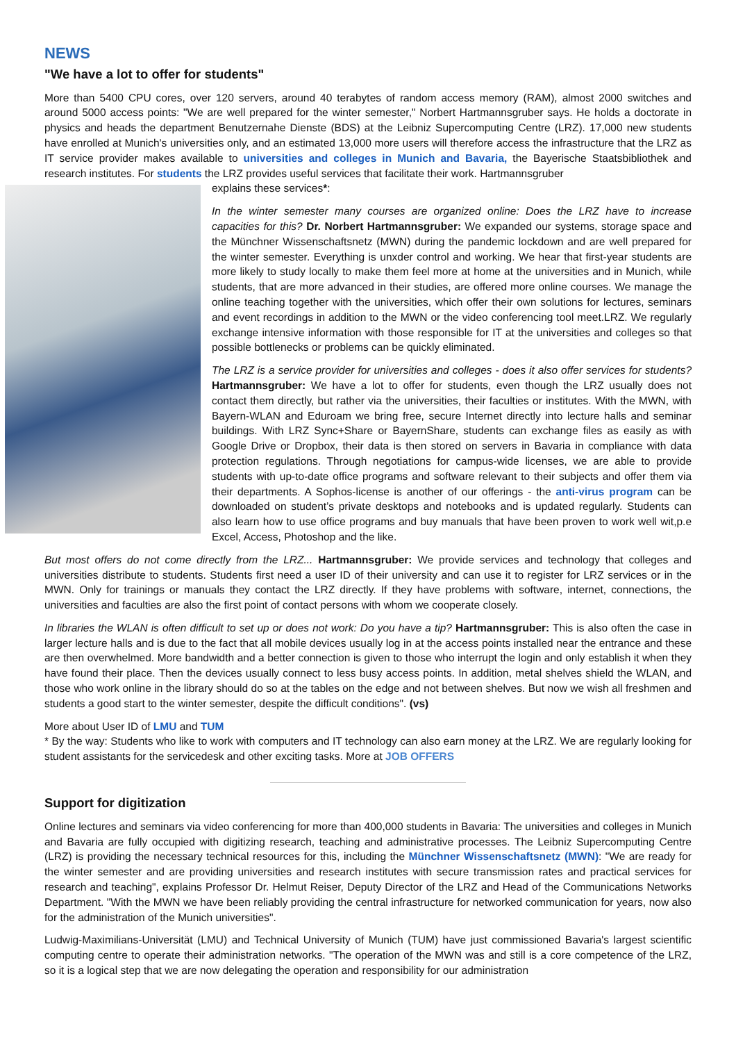NEWS
"We have a lot to offer for students"
More than 5400 CPU cores, over 120 servers, around 40 terabytes of random access memory (RAM), almost 2000 switches and around 5000 access points: "We are well prepared for the winter semester," Norbert Hartmannsgruber says. He holds a doctorate in physics and heads the department Benutzernahe Dienste (BDS) at the Leibniz Supercomputing Centre (LRZ). 17,000 new students have enrolled at Munich's universities only, and an estimated 13,000 more users will therefore access the infrastructure that the LRZ as IT service provider makes available to universities and colleges in Munich and Bavaria, the Bayerische Staatsbibliothek and research institutes. For students the LRZ provides useful services that facilitate their work. Hartmannsgruber
explains these services*:
In the winter semester many courses are organized online: Does the LRZ have to increase capacities for this? Dr. Norbert Hartmannsgruber: We expanded our systems, storage space and the Münchner Wissenschaftsnetz (MWN) during the pandemic lockdown and are well prepared for the winter semester. Everything is unxder control and working. We hear that first-year students are more likely to study locally to make them feel more at home at the universities and in Munich, while students, that are more advanced in their studies, are offered more online courses. We manage the online teaching together with the universities, which offer their own solutions for lectures, seminars and event recordings in addition to the MWN or the video conferencing tool meet.LRZ. We regularly exchange intensive information with those responsible for IT at the universities and colleges so that possible bottlenecks or problems can be quickly eliminated.
The LRZ is a service provider for universities and colleges - does it also offer services for students? Hartmannsgruber: We have a lot to offer for students, even though the LRZ usually does not contact them directly, but rather via the universities, their faculties or institutes. With the MWN, with Bayern-WLAN and Eduroam we bring free, secure Internet directly into lecture halls and seminar buildings. With LRZ Sync+Share or BayernShare, students can exchange files as easily as with Google Drive or Dropbox, their data is then stored on servers in Bavaria in compliance with data protection regulations. Through negotiations for campus-wide licenses, we are able to provide students with up-to-date office programs and software relevant to their subjects and offer them via their departments. A Sophos-license is another of our offerings - the anti-virus program can be downloaded on student’s private desktops and notebooks and is updated regularly. Students can also learn how to use office programs and buy manuals that have been proven to work well wit,p.e Excel, Access, Photoshop and the like.
But most offers do not come directly from the LRZ... Hartmannsgruber: We provide services and technology that colleges and universities distribute to students. Students first need a user ID of their university and can use it to register for LRZ services or in the MWN. Only for trainings or manuals they contact the LRZ directly. If they have problems with software, internet, connections, the universities and faculties are also the first point of contact persons with whom we cooperate closely.
In libraries the WLAN is often difficult to set up or does not work: Do you have a tip? Hartmannsgruber: This is also often the case in larger lecture halls and is due to the fact that all mobile devices usually log in at the access points installed near the entrance and these are then overwhelmed. More bandwidth and a better connection is given to those who interrupt the login and only establish it when they have found their place. Then the devices usually connect to less busy access points. In addition, metal shelves shield the WLAN, and those who work online in the library should do so at the tables on the edge and not between shelves. But now we wish all freshmen and students a good start to the winter semester, despite the difficult conditions". (vs)
More about User ID of LMU and TUM
* By the way: Students who like to work with computers and IT technology can also earn money at the LRZ. We are regularly looking for student assistants for the servicedesk and other exciting tasks. More at JOB OFFERS
Support for digitization
Online lectures and seminars via video conferencing for more than 400,000 students in Bavaria: The universities and colleges in Munich and Bavaria are fully occupied with digitizing research, teaching and administrative processes. The Leibniz Supercomputing Centre (LRZ) is providing the necessary technical resources for this, including the Münchner Wissenschaftsnetz (MWN): "We are ready for the winter semester and are providing universities and research institutes with secure transmission rates and practical services for research and teaching", explains Professor Dr. Helmut Reiser, Deputy Director of the LRZ and Head of the Communications Networks Department. "With the MWN we have been reliably providing the central infrastructure for networked communication for years, now also for the administration of the Munich universities".
Ludwig-Maximilians-Universität (LMU) and Technical University of Munich (TUM) have just commissioned Bavaria's largest scientific computing centre to operate their administration networks. "The operation of the MWN was and still is a core competence of the LRZ, so it is a logical step that we are now delegating the operation and responsibility for our administration